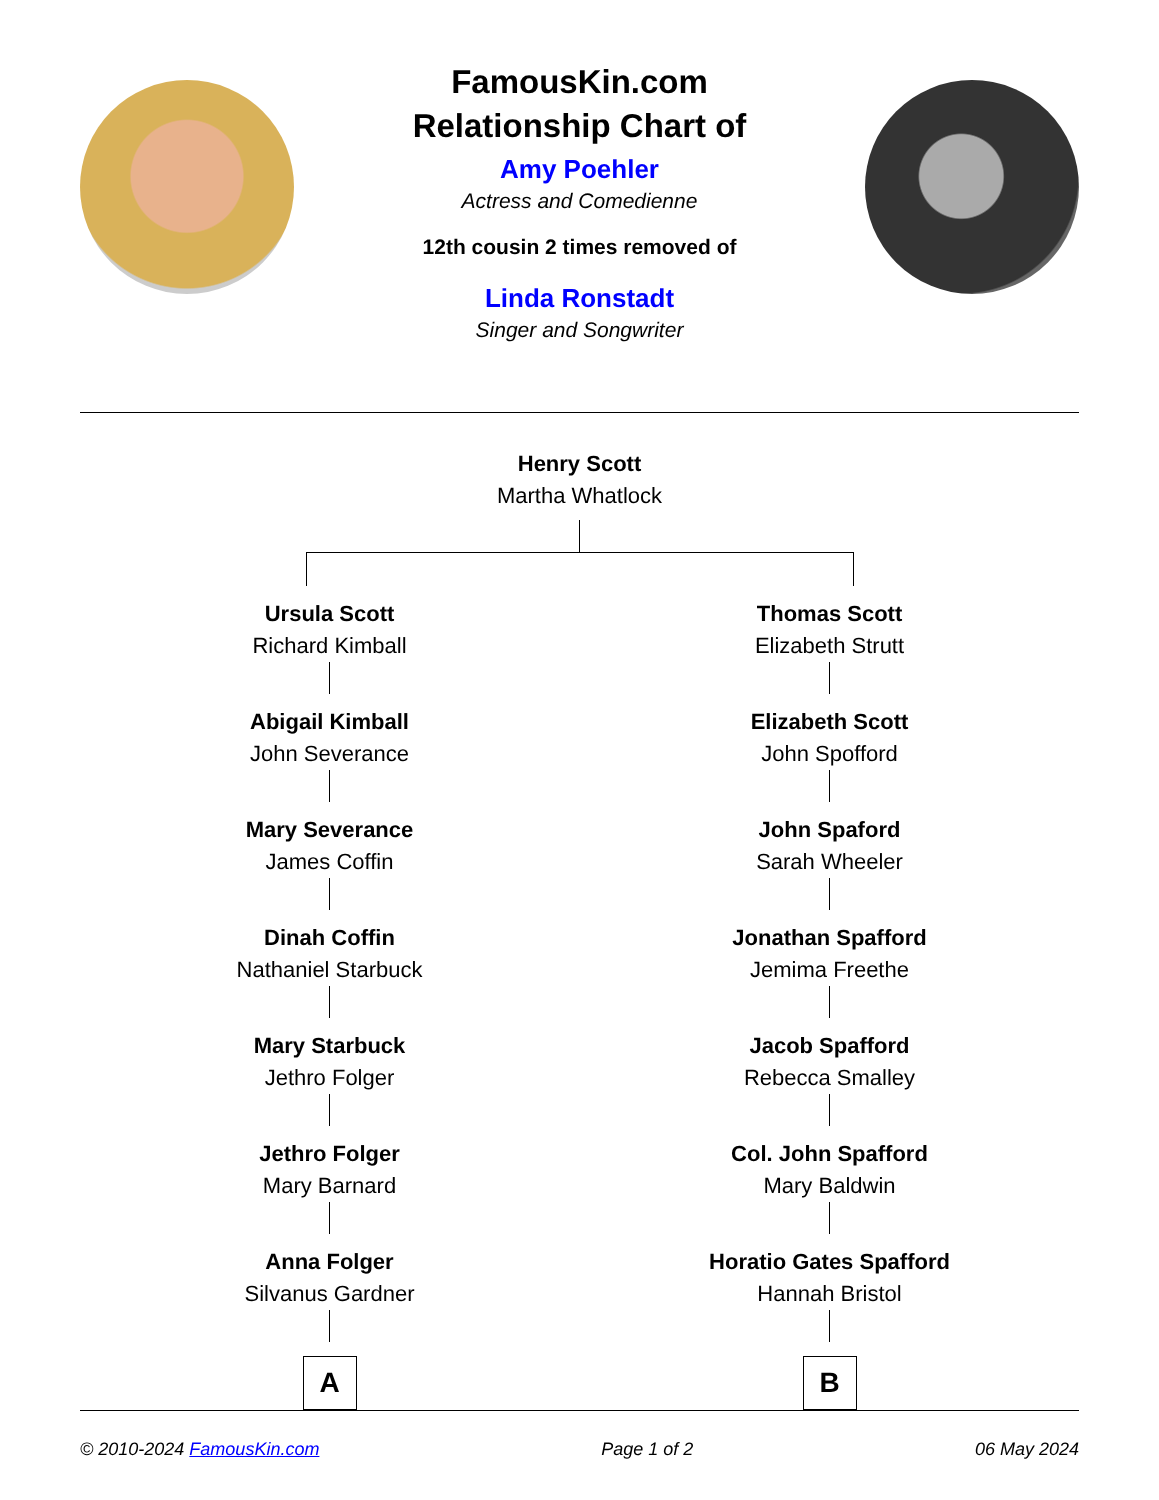FamousKin.com
Relationship Chart of
Amy Poehler
Actress and Comedienne
12th cousin 2 times removed of
Linda Ronstadt
Singer and Songwriter
Henry Scott
Martha Whatlock
Ursula Scott
Richard Kimball
Abigail Kimball
John Severance
Mary Severance
James Coffin
Dinah Coffin
Nathaniel Starbuck
Mary Starbuck
Jethro Folger
Jethro Folger
Mary Barnard
Anna Folger
Silvanus Gardner
A
Thomas Scott
Elizabeth Strutt
Elizabeth Scott
John Spofford
John Spaford
Sarah Wheeler
Jonathan Spafford
Jemima Freethe
Jacob Spafford
Rebecca Smalley
Col. John Spafford
Mary Baldwin
Horatio Gates Spafford
Hannah Bristol
B
© 2010-2024 FamousKin.com Page 1 of 2 06 May 2024